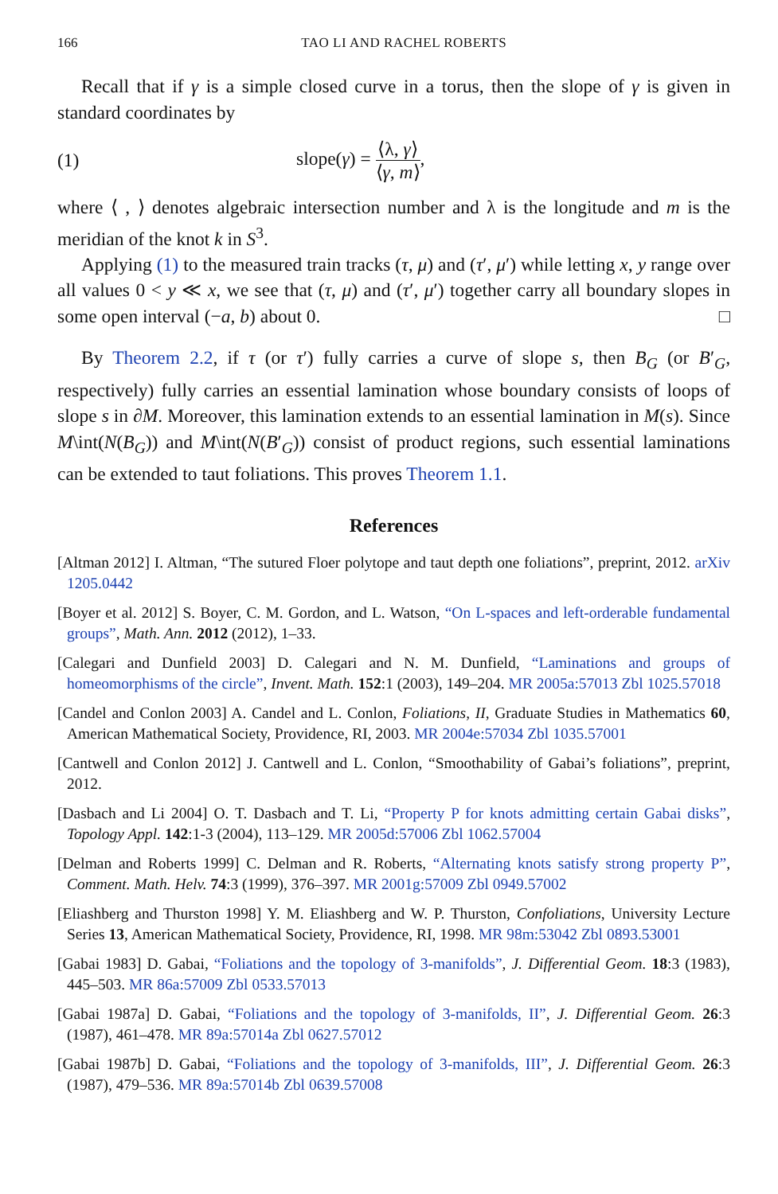166 TAO LI AND RACHEL ROBERTS
Recall that if γ is a simple closed curve in a torus, then the slope of γ is given in standard coordinates by
(1) slope(γ) = ⟨λ, γ⟩ ⟨γ, m⟩,
where ⟨ , ⟩ denotes algebraic intersection number and λ is the longitude and m is the meridian of the knot k in S<sup>3</sup>.
Applying (1) to the measured train tracks (τ, μ) and (τ′, μ′) while letting x, y range over all values 0 < y ≪ x, we see that (τ, μ) and (τ′, μ′) together carry all boundary slopes in some open interval (−a, b) about 0. □
By Theorem 2.2, if τ (or τ′) fully carries a curve of slope s, then B<sub>G</sub> (or B′<sub>G</sub>, respectively) fully carries an essential lamination whose boundary consists of loops of slope s in ∂M. Moreover, this lamination extends to an essential lamination in M(s). Since M\int(N(B<sub>G</sub>)) and M\int(N(B′<sub>G</sub>)) consist of product regions, such essential laminations can be extended to taut foliations. This proves Theorem 1.1.
References
[Altman 2012] I. Altman, “The sutured Floer polytope and taut depth one foliations”, preprint, 2012. arXiv 1205.0442
[Boyer et al. 2012] S. Boyer, C. M. Gordon, and L. Watson, “On L-spaces and left-orderable fundamental groups”, Math. Ann. 2012 (2012), 1–33.
[Calegari and Dunfield 2003] D. Calegari and N. M. Dunfield, “Laminations and groups of homeomorphisms of the circle”, Invent. Math. 152:1 (2003), 149–204. MR 2005a:57013 Zbl 1025.57018
[Candel and Conlon 2003] A. Candel and L. Conlon, Foliations, II, Graduate Studies in Mathematics 60, American Mathematical Society, Providence, RI, 2003. MR 2004e:57034 Zbl 1035.57001
[Cantwell and Conlon 2012] J. Cantwell and L. Conlon, “Smoothability of Gabai’s foliations”, preprint, 2012.
[Dasbach and Li 2004] O. T. Dasbach and T. Li, “Property P for knots admitting certain Gabai disks”, Topology Appl. 142:1-3 (2004), 113–129. MR 2005d:57006 Zbl 1062.57004
[Delman and Roberts 1999] C. Delman and R. Roberts, “Alternating knots satisfy strong property P”, Comment. Math. Helv. 74:3 (1999), 376–397. MR 2001g:57009 Zbl 0949.57002
[Eliashberg and Thurston 1998] Y. M. Eliashberg and W. P. Thurston, Confoliations, University Lecture Series 13, American Mathematical Society, Providence, RI, 1998. MR 98m:53042 Zbl 0893.53001
[Gabai 1983] D. Gabai, “Foliations and the topology of 3-manifolds”, J. Differential Geom. 18:3 (1983), 445–503. MR 86a:57009 Zbl 0533.57013
[Gabai 1987a] D. Gabai, “Foliations and the topology of 3-manifolds, II”, J. Differential Geom. 26:3 (1987), 461–478. MR 89a:57014a Zbl 0627.57012
[Gabai 1987b] D. Gabai, “Foliations and the topology of 3-manifolds, III”, J. Differential Geom. 26:3 (1987), 479–536. MR 89a:57014b Zbl 0639.57008